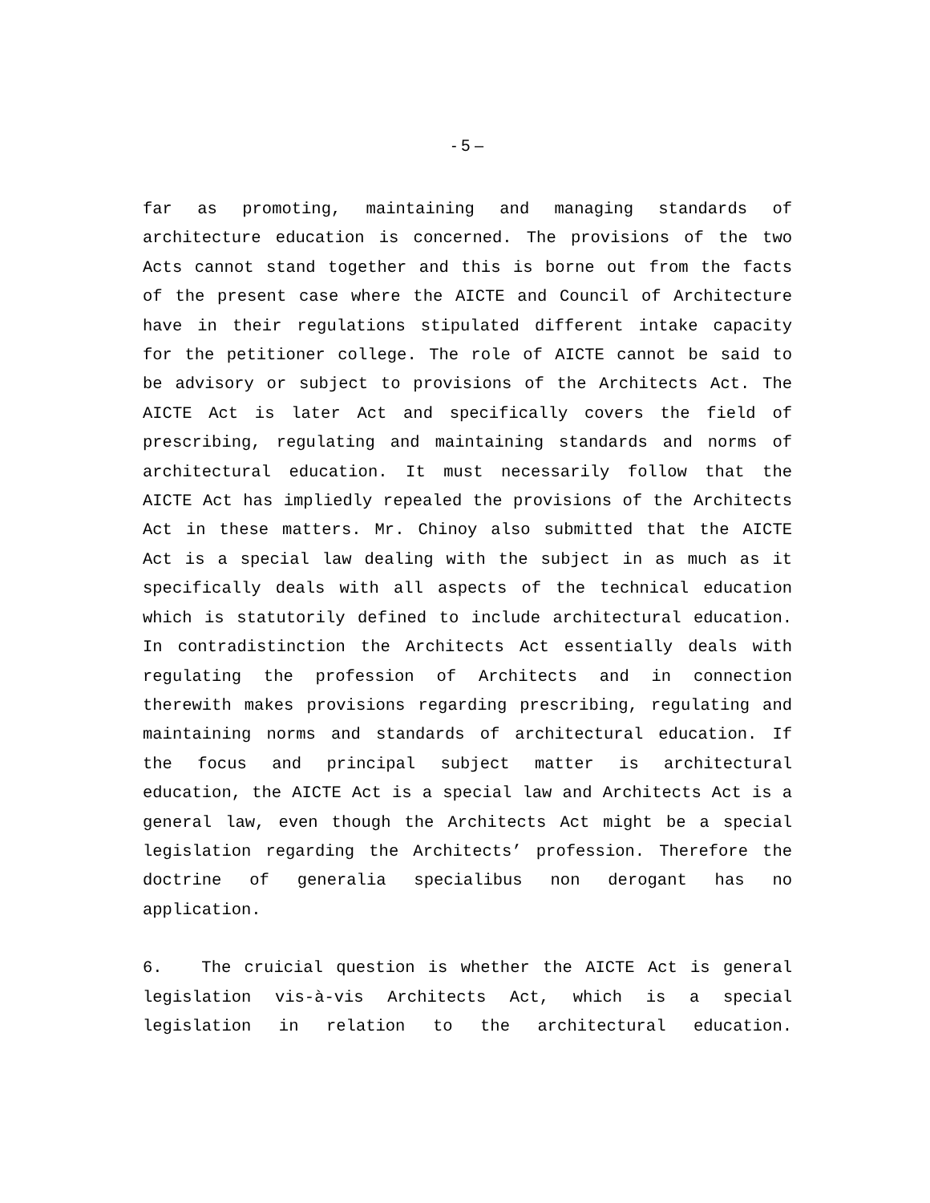- 5 –
far as promoting, maintaining and managing standards of architecture education is concerned. The provisions of the two Acts cannot stand together and this is borne out from the facts of the present case where the AICTE and Council of Architecture have in their regulations stipulated different intake capacity for the petitioner college. The role of AICTE cannot be said to be advisory or subject to provisions of the Architects Act. The AICTE Act is later Act and specifically covers the field of prescribing, regulating and maintaining standards and norms of architectural education. It must necessarily follow that the AICTE Act has impliedly repealed the provisions of the Architects Act in these matters. Mr. Chinoy also submitted that the AICTE Act is a special law dealing with the subject in as much as it specifically deals with all aspects of the technical education which is statutorily defined to include architectural education. In contradistinction the Architects Act essentially deals with regulating the profession of Architects and in connection therewith makes provisions regarding prescribing, regulating and maintaining norms and standards of architectural education. If the focus and principal subject matter is architectural education, the AICTE Act is a special law and Architects Act is a general law, even though the Architects Act might be a special legislation regarding the Architects’ profession. Therefore the doctrine of generalia specialibus non derogant has no application.
6. The cruicial question is whether the AICTE Act is general legislation vis-à-vis Architects Act, which is a special legislation in relation to the architectural education.